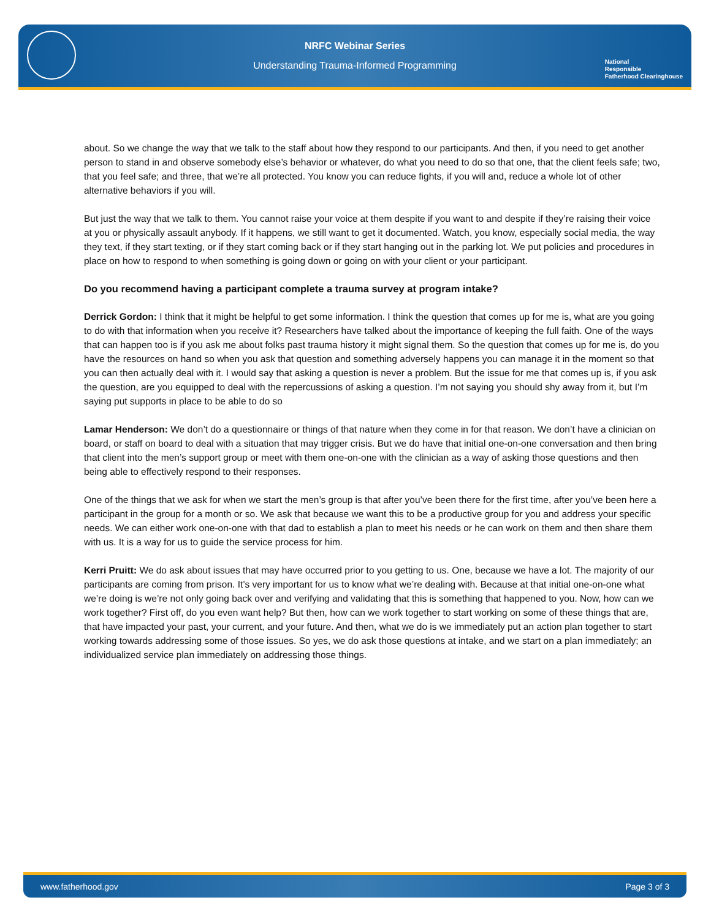NRFC Webinar Series
Understanding Trauma-Informed Programming
National
Responsible
Fatherhood Clearinghouse
about. So we change the way that we talk to the staff about how they respond to our participants. And then, if you need to get another person to stand in and observe somebody else’s behavior or whatever, do what you need to do so that one, that the client feels safe; two, that you feel safe; and three, that we’re all protected. You know you can reduce fights, if you will and, reduce a whole lot of other alternative behaviors if you will.
But just the way that we talk to them. You cannot raise your voice at them despite if you want to and despite if they’re raising their voice at you or physically assault anybody. If it happens, we still want to get it documented. Watch, you know, especially social media, the way they text, if they start texting, or if they start coming back or if they start hanging out in the parking lot. We put policies and procedures in place on how to respond to when something is going down or going on with your client or your participant.
Do you recommend having a participant complete a trauma survey at program intake?
Derrick Gordon: I think that it might be helpful to get some information. I think the question that comes up for me is, what are you going to do with that information when you receive it? Researchers have talked about the importance of keeping the full faith. One of the ways that can happen too is if you ask me about folks past trauma history it might signal them. So the question that comes up for me is, do you have the resources on hand so when you ask that question and something adversely happens you can manage it in the moment so that you can then actually deal with it. I would say that asking a question is never a problem. But the issue for me that comes up is, if you ask the question, are you equipped to deal with the repercussions of asking a question. I’m not saying you should shy away from it, but I’m saying put supports in place to be able to do so
Lamar Henderson: We don’t do a questionnaire or things of that nature when they come in for that reason. We don’t have a clinician on board, or staff on board to deal with a situation that may trigger crisis. But we do have that initial one-on-one conversation and then bring that client into the men’s support group or meet with them one-on-one with the clinician as a way of asking those questions and then being able to effectively respond to their responses.
One of the things that we ask for when we start the men’s group is that after you’ve been there for the first time, after you’ve been here a participant in the group for a month or so. We ask that because we want this to be a productive group for you and address your specific needs. We can either work one-on-one with that dad to establish a plan to meet his needs or he can work on them and then share them with us. It is a way for us to guide the service process for him.
Kerri Pruitt: We do ask about issues that may have occurred prior to you getting to us. One, because we have a lot. The majority of our participants are coming from prison. It’s very important for us to know what we’re dealing with. Because at that initial one-on-one what we’re doing is we’re not only going back over and verifying and validating that this is something that happened to you. Now, how can we work together? First off, do you even want help? But then, how can we work together to start working on some of these things that are, that have impacted your past, your current, and your future. And then, what we do is we immediately put an action plan together to start working towards addressing some of those issues. So yes, we do ask those questions at intake, and we start on a plan immediately; an individualized service plan immediately on addressing those things.
www.fatherhood.gov Page 3 of 3